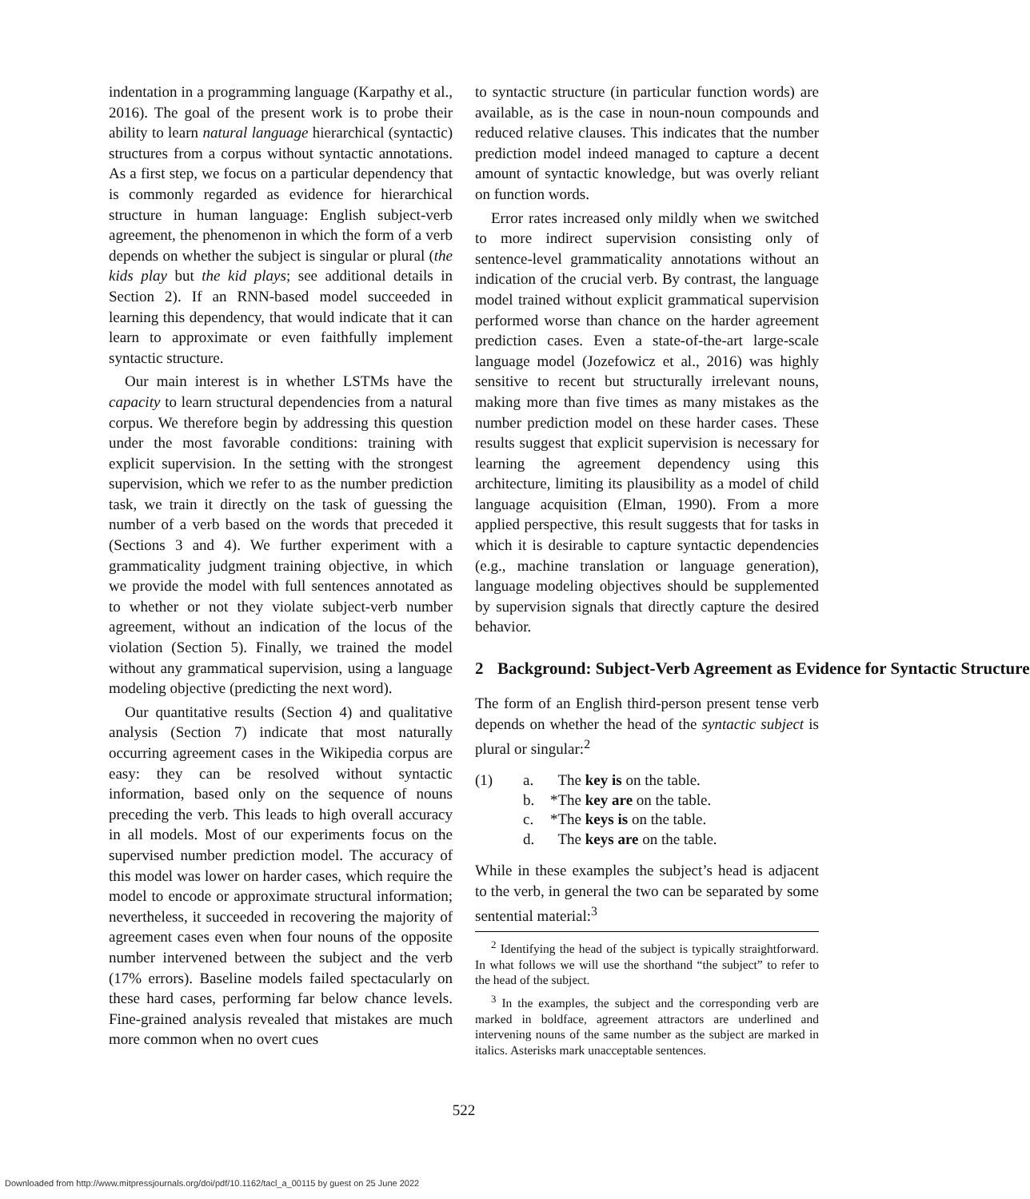indentation in a programming language (Karpathy et al., 2016). The goal of the present work is to probe their ability to learn natural language hierarchical (syntactic) structures from a corpus without syntactic annotations. As a first step, we focus on a particular dependency that is commonly regarded as evidence for hierarchical structure in human language: English subject-verb agreement, the phenomenon in which the form of a verb depends on whether the subject is singular or plural (the kids play but the kid plays; see additional details in Section 2). If an RNN-based model succeeded in learning this dependency, that would indicate that it can learn to approximate or even faithfully implement syntactic structure.
Our main interest is in whether LSTMs have the capacity to learn structural dependencies from a natural corpus. We therefore begin by addressing this question under the most favorable conditions: training with explicit supervision. In the setting with the strongest supervision, which we refer to as the number prediction task, we train it directly on the task of guessing the number of a verb based on the words that preceded it (Sections 3 and 4). We further experiment with a grammaticality judgment training objective, in which we provide the model with full sentences annotated as to whether or not they violate subject-verb number agreement, without an indication of the locus of the violation (Section 5). Finally, we trained the model without any grammatical supervision, using a language modeling objective (predicting the next word).
Our quantitative results (Section 4) and qualitative analysis (Section 7) indicate that most naturally occurring agreement cases in the Wikipedia corpus are easy: they can be resolved without syntactic information, based only on the sequence of nouns preceding the verb. This leads to high overall accuracy in all models. Most of our experiments focus on the supervised number prediction model. The accuracy of this model was lower on harder cases, which require the model to encode or approximate structural information; nevertheless, it succeeded in recovering the majority of agreement cases even when four nouns of the opposite number intervened between the subject and the verb (17% errors). Baseline models failed spectacularly on these hard cases, performing far below chance levels. Fine-grained analysis revealed that mistakes are much more common when no overt cues
to syntactic structure (in particular function words) are available, as is the case in noun-noun compounds and reduced relative clauses. This indicates that the number prediction model indeed managed to capture a decent amount of syntactic knowledge, but was overly reliant on function words.
Error rates increased only mildly when we switched to more indirect supervision consisting only of sentence-level grammaticality annotations without an indication of the crucial verb. By contrast, the language model trained without explicit grammatical supervision performed worse than chance on the harder agreement prediction cases. Even a state-of-the-art large-scale language model (Jozefowicz et al., 2016) was highly sensitive to recent but structurally irrelevant nouns, making more than five times as many mistakes as the number prediction model on these harder cases. These results suggest that explicit supervision is necessary for learning the agreement dependency using this architecture, limiting its plausibility as a model of child language acquisition (Elman, 1990). From a more applied perspective, this result suggests that for tasks in which it is desirable to capture syntactic dependencies (e.g., machine translation or language generation), language modeling objectives should be supplemented by supervision signals that directly capture the desired behavior.
2 Background: Subject-Verb Agreement as Evidence for Syntactic Structure
The form of an English third-person present tense verb depends on whether the head of the syntactic subject is plural or singular:<sup>2</sup>
| (1) | a. | The key is on the table. |
| | b. | *The key are on the table. |
| | c. | *The keys is on the table. |
| | d. | The keys are on the table. |
While in these examples the subject’s head is adjacent to the verb, in general the two can be separated by some sentential material:<sup>3</sup>
<sup>2</sup> Identifying the head of the subject is typically straightforward. In what follows we will use the shorthand “the subject” to refer to the head of the subject.
<sup>3</sup> In the examples, the subject and the corresponding verb are marked in boldface, agreement attractors are underlined and intervening nouns of the same number as the subject are marked in italics. Asterisks mark unacceptable sentences.
522
Downloaded from http://www.mitpressjournals.org/doi/pdf/10.1162/tacl_a_00115 by guest on 25 June 2022